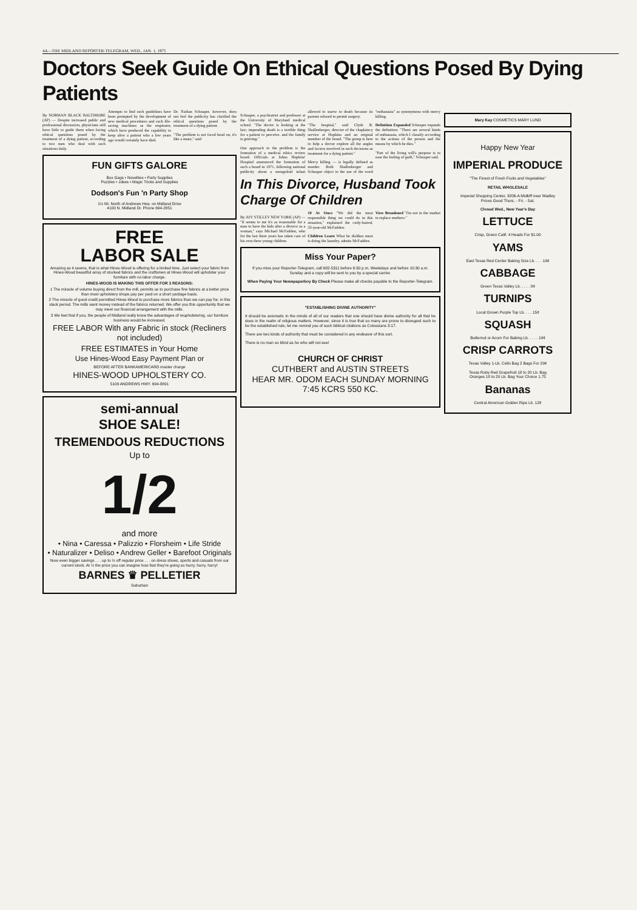4A—THE MIDLAND REPORTER-TELEGRAM, WED., JAN. 1, 1975
Doctors Seek Guide On Ethical Questions Posed By Dying Patients
By NORMAN BLACK BALTIMORE (AP) — Despite increased public and professional discussion, physicians still have little to guide them when facing ethical questions posed by the treatment of a dying patient, according to two men who deal with such situations daily.
Attempts to find such guidelines have been prompted by the development of new medical procedures and such life-saving machines as the respirator, which have produced the capability to keep alive a patient who a few years ago would certainly have died.
Dr. Nathan Schnaper, however, does not feel the publicity has clarified the ethical questions posed by the treatment of a dying patient.
"The problem is not faced head on, it's like a maze," said
FUN GIFTS GALORE
Box Gags • Novelties • Party Supplies
Puzzles • Jokes • Magic Tricks and Supplies
Dodson's Fun 'n Party Shop
1½ Mi. North of Andrews Hwy. on Midland Drive
4100 N. Midland Dr. Phone 694-2851
FREE
LABOR SALE
Amazing as it seems, that is what Hines-Wood is offering for a limited time. Just select your fabric from Hines-Wood beautiful array of stocked fabrics and the craftsmen at Hines-Wood will upholster your furniture with no labor charge.
HINES-WOOD IS MAKING THIS OFFER FOR 3 REASONS:
1 The miracle of volume buying direct from the mill, permits us to purchase fine fabrics at a better price than most upholstery shops pay per yard on a short yardage basis.
2 The miracle of good credit permitted Hines-Wood to purchase more fabrics than we can pay for, in this slack period. The mills want money instead of the fabrics returned. We offer you this opportunity that we may meet our financial arrangement with the mills.
3 We feel that if you, the people of Midland really know the advantages of reupholstering, our furniture business would be increased.
FREE LABOR With any Fabric in stock (Recliners not included)
FREE ESTIMATES in Your Home
Use Hines-Wood Easy Payment Plan or
BEFORE AFTER BANKAMERICARD master charge
HINES-WOOD UPHOLSTERY CO.
5109 ANDREWS HWY. 694-8891
semi-annual
SHOE SALE!
TREMENDOUS REDUCTIONS
Up to
1/2
and more
• Nina • Caressa • Palizzio • Florsheim • Life Stride
• Naturalizer • Deliso • Andrew Geller • Barefoot Originals
Now even bigger savings . . . up to ½ off regular price . . . on dress shoes, sports and casuals from our current stock. At ½ the price you can imagine how fast they're going so hurry, hurry, hurry!
BARNES ♛ PELLETIER
Suburban
Schnaper, a psychiatrist and professor at the University of Maryland medical school. "The doctor is looking at the law; impending death is a terrible thing for a patient to perceive, and the family is grieving."
One approach to the problem is the formation of a medical ethics review board. Officials at Johns Hopkins' Hospital announced the formation of such a board in 1971, following national publicity about a mongoloid infant allowed to starve to death because its parents refused to permit surgery.
"The hospital," said Clyde R. Shallenberger, director of the chaplaincy service at Hopkins and an original member of the board. "The group is here to help a doctor explore all the angles and factors involved in such decisions as treatment for a dying patient."
Mercy killing — is legally defined as murder. Both Shallenberger and Schnaper object to the use of the word "euthanasia" as synonymous with mercy killing.
Definition Expanded Schnaper expands the definition: "There are several kinds of euthanasia, which I classify according to the actions of the person and the means by which he dies."
"Part of the living will's purpose is to ease the feeling of guilt," Schnaper said.
In This Divorce, Husband Took Charge Of Children
By JOY STILLEY NEW YORK (AP) — "It seems to me it's as reasonable for a man to have the kids after a divorce as a woman," says Michael McFadden, who for the last three years has taken care of his own three young children.
10 At Once "We did the most responsible thing we could do in this situation," explained the curly-haired, 35-year-old McFadden.
Children Learn What he dislikes most is doing the laundry, admits McFadden.
View Broadened "I'm not in the market to replace mothers."
Miss Your Paper?
If you miss your Reporter-Telegram, call 682-5311 before 6:30 p.m. Weekdays and before 10:30 a.m. Sunday and a copy will be sent to you by a special carrier.
When Paying Your Newspaperboy By Check Please make all checks payable to the Reporter-Telegram.
"ESTABLISHING DIVINE AUTHORITY"
It should be axiomatic in the minds of all of our readers that one should have divine authority for all that he does in the realm of religious matters. However, since it is true that so many are prone to disregard such to be the established rule, let me remind you of such biblical citations as Colossians 3:17.
There are two kinds of authority that must be considered in any endeavor of this sort.
There is no man so blind as he who will not see!
CHURCH OF CHRIST
CUTHBERT and AUSTIN STREETS
HEAR MR. ODOM EACH SUNDAY MORNING 7:45 KCRS 550 KC.
Mary Kay COSMETICS MARY LUND
Happy New Year
IMPERIAL PRODUCE
"The Finest of Fresh Fruits and Vegetables"
RETAIL WHOLESALE
Imperial Shopping Center, 3206-A Midkiff near Wadley
Prices Good Thurs. - Fri. - Sat.
Closed Wed., New Year's Day
LETTUCE
Crisp, Green Calif. 4 Heads For $1.00
YAMS
East Texas Red Center Baking Size Lb. . . . 19¢
CABBAGE
Green Texas Valley Lb. . . . . 8¢
TURNIPS
Local Grown Purple Top Lb. . . . 15¢
SQUASH
Butternut or Acorn For Baking Lb. . . . . 19¢
CRISP CARROTS
Texas Valley 1-Lb. Cello Bag 2 Bags For 29¢
Texas Ruby Red Grapefruit 18 to 20 Lb. Bag
Oranges 18 to 20 Lb. Bag Your Choice 1.75
Bananas
Central American Golden Ripe Lb. 12¢